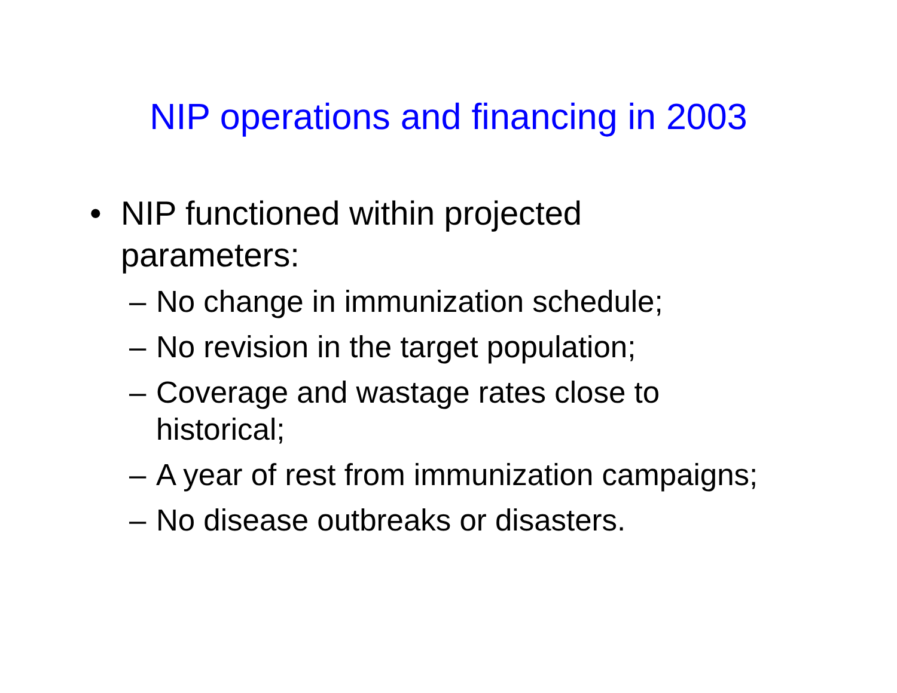NIP operations and financing in 2003
• NIP functioned within projected
parameters:
– No change in immunization schedule;
– No revision in the target population;
– Coverage and wastage rates close to
historical;
– A year of rest from immunization campaigns;
– No disease outbreaks or disasters.